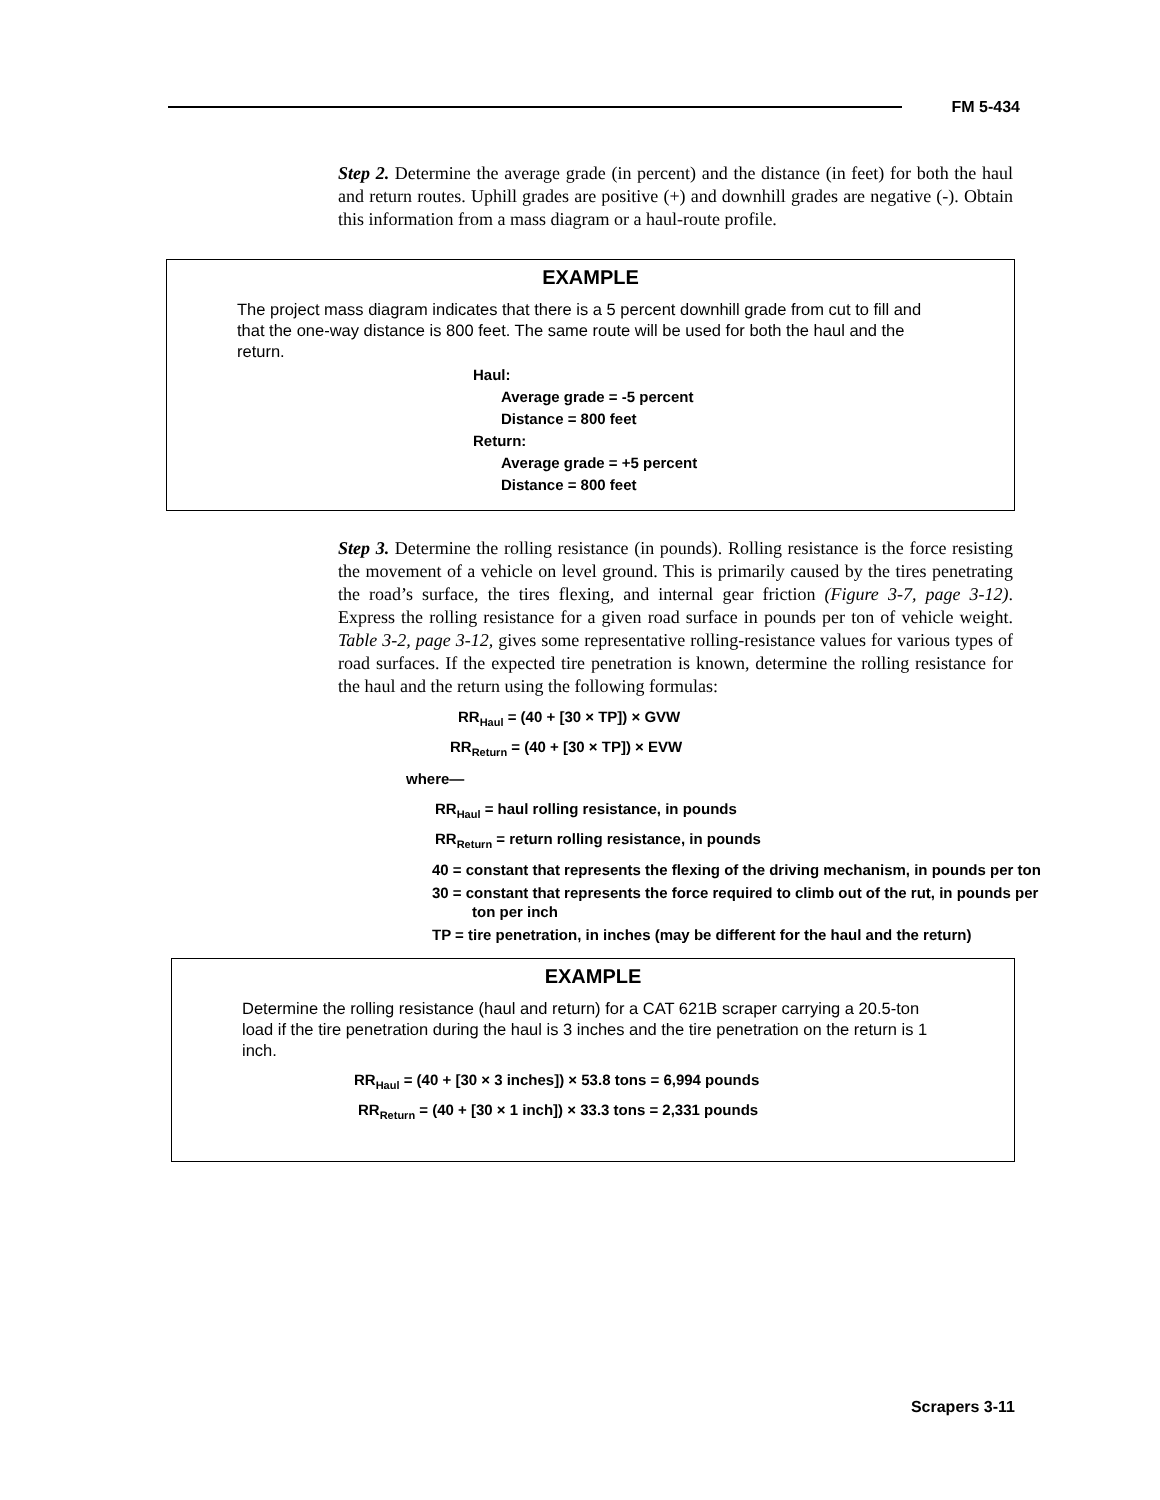FM 5-434
Step 2. Determine the average grade (in percent) and the distance (in feet) for both the haul and return routes. Uphill grades are positive (+) and downhill grades are negative (-). Obtain this information from a mass diagram or a haul-route profile.
EXAMPLE
The project mass diagram indicates that there is a 5 percent downhill grade from cut to fill and that the one-way distance is 800 feet. The same route will be used for both the haul and the return.
Haul:
Average grade = -5 percent
Distance = 800 feet
Return:
Average grade = +5 percent
Distance = 800 feet
Step 3. Determine the rolling resistance (in pounds). Rolling resistance is the force resisting the movement of a vehicle on level ground. This is primarily caused by the tires penetrating the road’s surface, the tires flexing, and internal gear friction (Figure 3-7, page 3-12). Express the rolling resistance for a given road surface in pounds per ton of vehicle weight. Table 3-2, page 3-12, gives some representative rolling-resistance values for various types of road surfaces. If the expected tire penetration is known, determine the rolling resistance for the haul and the return using the following formulas:
RR<sub>Haul</sub> = (40 + [30 × TP]) × GVW
RR<sub>Return</sub> = (40 + [30 × TP]) × EVW
where—
RR<sub>Haul</sub> = haul rolling resistance, in pounds
RR<sub>Return</sub> = return rolling resistance, in pounds
40 = constant that represents the flexing of the driving mechanism, in pounds per ton
30 = constant that represents the force required to climb out of the rut, in pounds per ton per inch
TP = tire penetration, in inches (may be different for the haul and the return)
EXAMPLE
Determine the rolling resistance (haul and return) for a CAT 621B scraper carrying a 20.5-ton load if the tire penetration during the haul is 3 inches and the tire penetration on the return is 1 inch.
RR<sub>Haul</sub> = (40 + [30 × 3 inches]) × 53.8 tons = 6,994 pounds
RR<sub>Return</sub> = (40 + [30 × 1 inch]) × 33.3 tons = 2,331 pounds
Scrapers 3-11